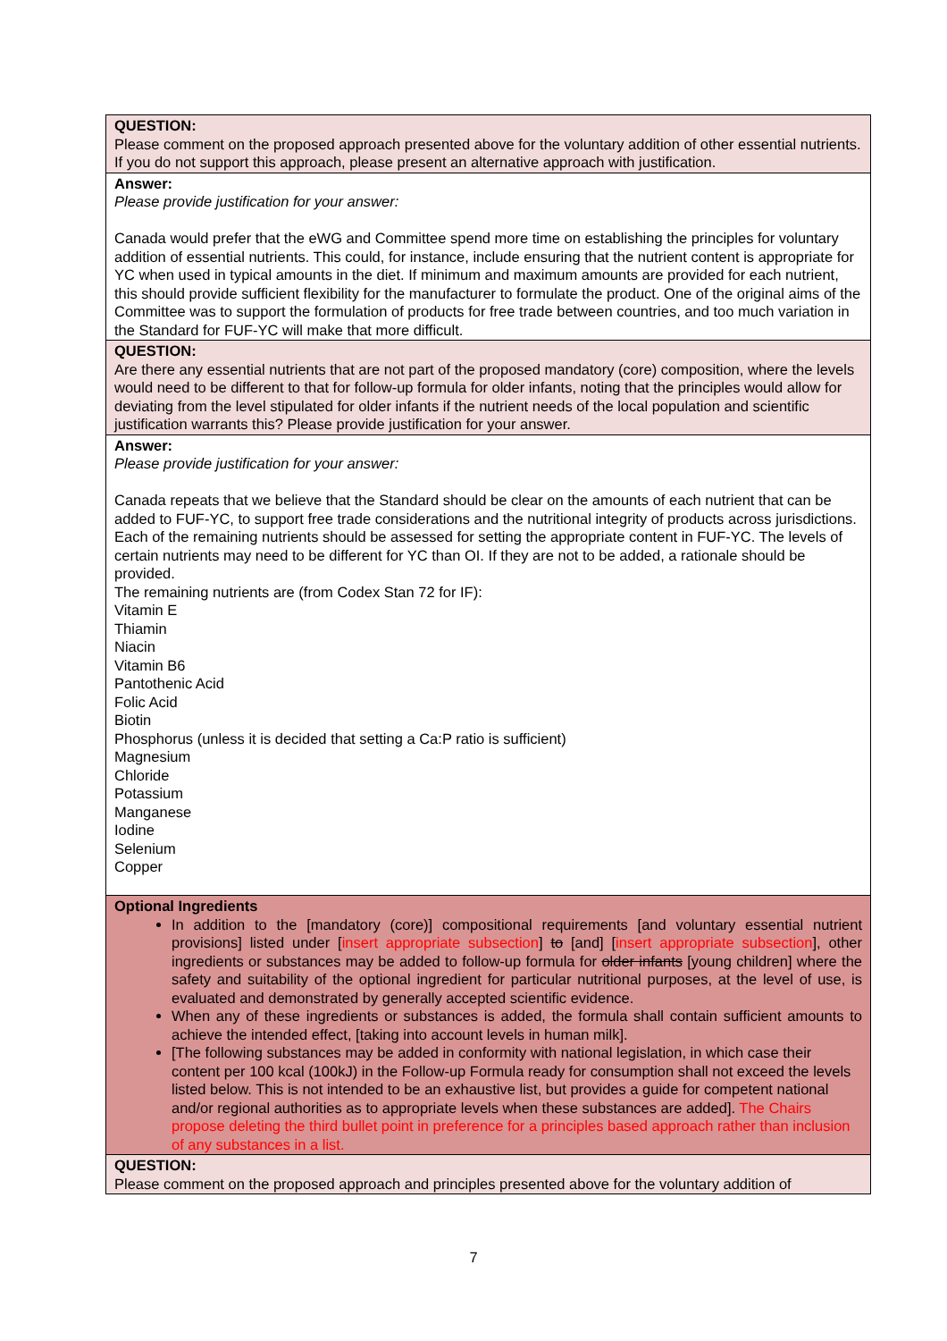| QUESTION: Please comment on the proposed approach presented above for the voluntary addition of other essential nutrients. If you do not support this approach, please present an alternative approach with justification. |
| Answer: Please provide justification for your answer: Canada would prefer that the eWG and Committee spend more time on establishing the principles for voluntary addition of essential nutrients. This could, for instance, include ensuring that the nutrient content is appropriate for YC when used in typical amounts in the diet. If minimum and maximum amounts are provided for each nutrient, this should provide sufficient flexibility for the manufacturer to formulate the product. One of the original aims of the Committee was to support the formulation of products for free trade between countries, and too much variation in the Standard for FUF-YC will make that more difficult. |
| QUESTION: Are there any essential nutrients that are not part of the proposed mandatory (core) composition, where the levels would need to be different to that for follow-up formula for older infants, noting that the principles would allow for deviating from the level stipulated for older infants if the nutrient needs of the local population and scientific justification warrants this? Please provide justification for your answer. |
| Answer: Please provide justification for your answer: Canada repeats that we believe that the Standard should be clear on the amounts of each nutrient that can be added to FUF-YC, to support free trade considerations and the nutritional integrity of products across jurisdictions. Each of the remaining nutrients should be assessed for setting the appropriate content in FUF-YC. The levels of certain nutrients may need to be different for YC than OI. If they are not to be added, a rationale should be provided. The remaining nutrients are (from Codex Stan 72 for IF): Vitamin E Thiamin Niacin Vitamin B6 Pantothenic Acid Folic Acid Biotin Phosphorus (unless it is decided that setting a Ca:P ratio is sufficient) Magnesium Chloride Potassium Manganese Iodine Selenium Copper |
| Optional Ingredients In addition to the [mandatory (core)] compositional requirements [and voluntary essential nutrient provisions] listed under [ insert appropriate subsection ] to [and] [ insert appropriate subsection ], other ingredients or substances may be added to follow-up formula for older infants [young children] where the safety and suitability of the optional ingredient for particular nutritional purposes, at the level of use, is evaluated and demonstrated by generally accepted scientific evidence. When any of these ingredients or substances is added, the formula shall contain sufficient amounts to achieve the intended effect, [taking into account levels in human milk]. [The following substances may be added in conformity with national legislation, in which case their content per 100 kcal (100kJ) in the Follow-up Formula ready for consumption shall not exceed the levels listed below. This is not intended to be an exhaustive list, but provides a guide for competent national and/or regional authorities as to appropriate levels when these substances are added]. The Chairs propose deleting the third bullet point in preference for a principles based approach rather than inclusion of any substances in a list. |
| QUESTION: Please comment on the proposed approach and principles presented above for the voluntary addition of |
7